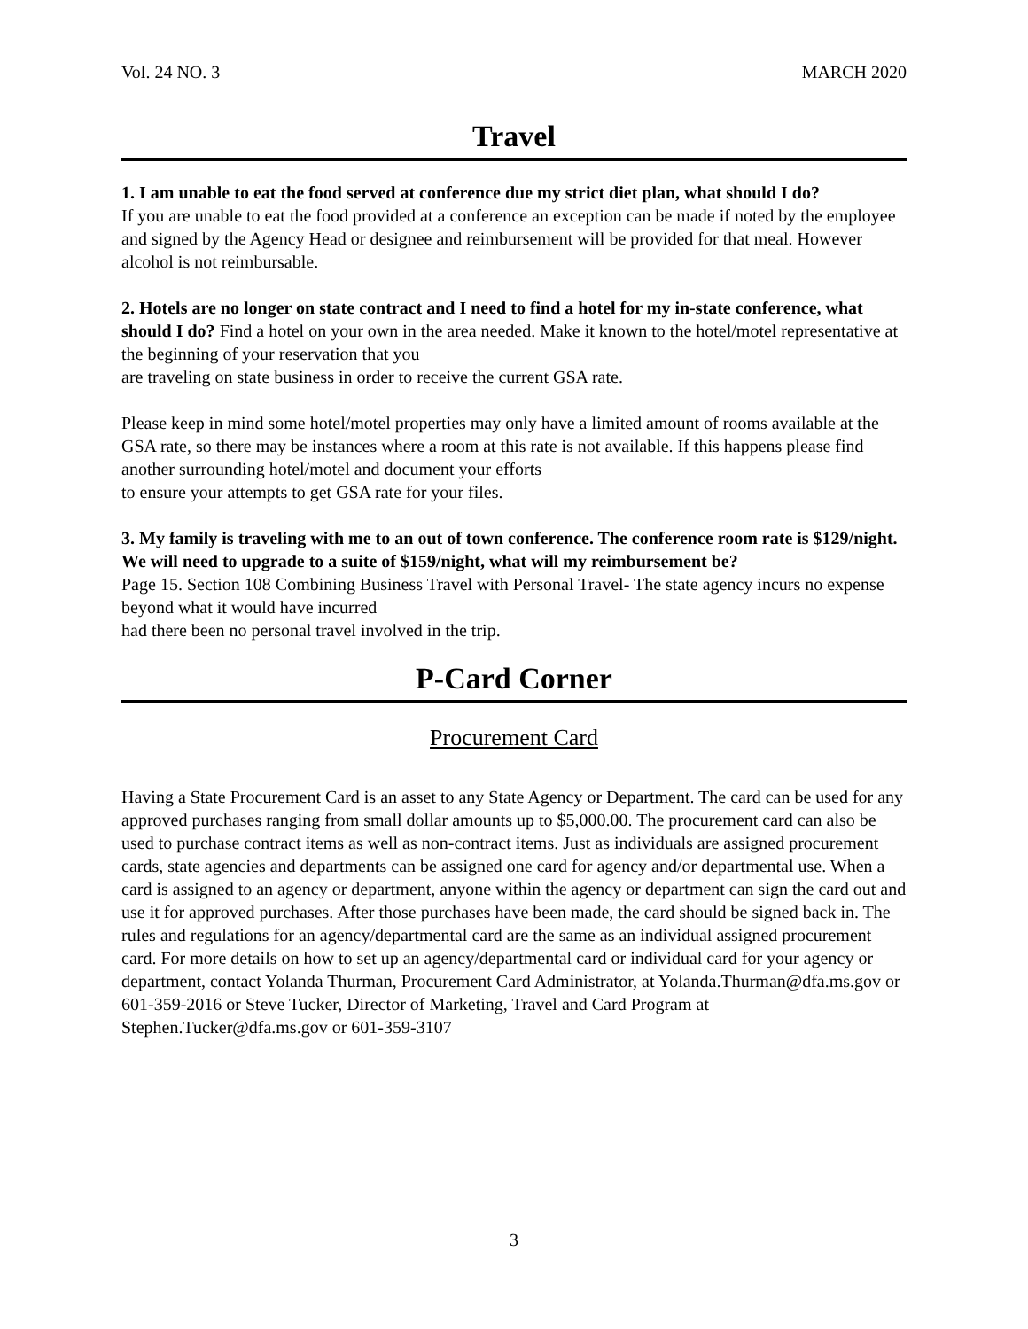Vol. 24 NO. 3 MARCH 2020
Travel
1. I am unable to eat the food served at conference due my strict diet plan, what should I do?
If you are unable to eat the food provided at a conference an exception can be made if noted by the employee and signed by the Agency Head or designee and reimbursement will be provided for that meal. However alcohol is not reimbursable.
2. Hotels are no longer on state contract and I need to find a hotel for my in-state conference, what should I do? Find a hotel on your own in the area needed. Make it known to the hotel/motel representative at the beginning of your reservation that you
are traveling on state business in order to receive the current GSA rate.
Please keep in mind some hotel/motel properties may only have a limited amount of rooms available at the GSA rate, so there may be instances where a room at this rate is not available. If this happens please find another surrounding hotel/motel and document your efforts
to ensure your attempts to get GSA rate for your files.
3. My family is traveling with me to an out of town conference. The conference room rate is $129/night. We will need to upgrade to a suite of $159/night, what will my reimbursement be?
Page 15. Section 108 Combining Business Travel with Personal Travel- The state agency incurs no expense beyond what it would have incurred
had there been no personal travel involved in the trip.
P-Card Corner
Procurement Card
Having a State Procurement Card is an asset to any State Agency or Department. The card can be used for any approved purchases ranging from small dollar amounts up to $5,000.00. The procurement card can also be used to purchase contract items as well as non-contract items. Just as individuals are assigned procurement cards, state agencies and departments can be assigned one card for agency and/or departmental use. When a card is assigned to an agency or department, anyone within the agency or department can sign the card out and use it for approved purchases. After those purchases have been made, the card should be signed back in. The rules and regulations for an agency/departmental card are the same as an individual assigned procurement card. For more details on how to set up an agency/departmental card or individual card for your agency or department, contact Yolanda Thurman, Procurement Card Administrator, at Yolanda.Thurman@dfa.ms.gov or 601-359-2016 or Steve Tucker, Director of Marketing, Travel and Card Program at Stephen.Tucker@dfa.ms.gov or 601-359-3107
3